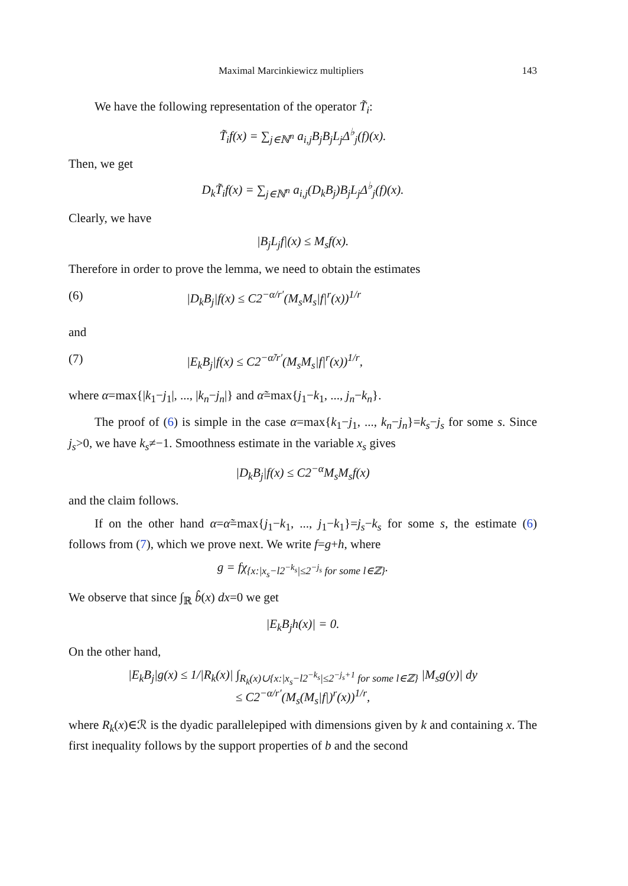Maximal Marcinkiewicz multipliers 143
We have the following representation of the operator T̃<sub>i</sub>:
T̃<sub>i</sub>f(x) = ∑<sub>j∈ℕ<sup>n</sup></sub> a<sub>i,j</sub>B<sub>j</sub>B<sub>j</sub>L<sub>j</sub>Δ<sup>♭</sup><sub>j</sub>(f)(x).
Then, we get
D<sub>k</sub>T̃<sub>i</sub>f(x) = ∑<sub>j∈ℕ<sup>n</sup></sub> a<sub>i,j</sub>(D<sub>k</sub>B<sub>j</sub>)B<sub>j</sub>L<sub>j</sub>Δ<sup>♭</sup><sub>j</sub>(f)(x).
Clearly, we have
|B<sub>j</sub>L<sub>j</sub>f|(x) ≤ M<sub>s</sub>f(x).
Therefore in order to prove the lemma, we need to obtain the estimates
(6) |D<sub>k</sub>B<sub>j</sub>|f(x) ≤ C2<sup>−α/r′</sup>(M<sub>s</sub>M<sub>s</sub>|f|<sup>r</sup>(x))<sup>1/r</sup>
and
(7) |E<sub>k</sub>B<sub>j</sub>|f(x) ≤ C2<sup>−α̃/r′</sup>(M<sub>s</sub>M<sub>s</sub>|f|<sup>r</sup>(x))<sup>1/r</sup>,
where α=max{|k<sub>1</sub>−j<sub>1</sub>|, ..., |k<sub>n</sub>−j<sub>n</sub>|} and α̃=max{j<sub>1</sub>−k<sub>1</sub>, ..., j<sub>n</sub>−k<sub>n</sub>}.
The proof of (6) is simple in the case α=max{k<sub>1</sub>−j<sub>1</sub>, ..., k<sub>n</sub>−j<sub>n</sub>}=k<sub>s</sub>−j<sub>s</sub> for some s. Since j<sub>s</sub>>0, we have k<sub>s</sub>≠−1. Smoothness estimate in the variable x<sub>s</sub> gives
|D<sub>k</sub>B<sub>j</sub>|f(x) ≤ C2<sup>−α</sup>M<sub>s</sub>M<sub>s</sub>f(x)
and the claim follows.
If on the other hand α=α̃=max{j<sub>1</sub>−k<sub>1</sub>, ..., j<sub>1</sub>−k<sub>1</sub>}=j<sub>s</sub>−k<sub>s</sub> for some s, the estimate (6) follows from (7), which we prove next. We write f=g+h, where
g = fχ<sub>{x:|x<sub>s</sub>−l2<sup>−k<sub>s</sub></sup>|≤2<sup>−j<sub>s</sub></sup> for some l∈ℤ}</sub>.
We observe that since ∫<sub>ℝ</sub> b̂(x) dx=0 we get
|E<sub>k</sub>B<sub>j</sub>h(x)| = 0.
On the other hand,
|E<sub>k</sub>B<sub>j</sub>|g(x) ≤ 1/|R<sub>k</sub>(x)| ∫<sub>R<sub>k</sub>(x)∪{x:|x<sub>s</sub>−l2<sup>−k<sub>s</sub></sup>|≤2<sup>−j<sub>s</sub>+1</sup> for some l∈ℤ}</sub> |M<sub>s</sub>g(y)| dy
≤ C2<sup>−α/r′</sup>(M<sub>s</sub>(M<sub>s</sub>|f|)<sup>r</sup>(x))<sup>1/r</sup>,
where R<sub>k</sub>(x)∈ℛ is the dyadic parallelepiped with dimensions given by k and containing x. The first inequality follows by the support properties of b and the second